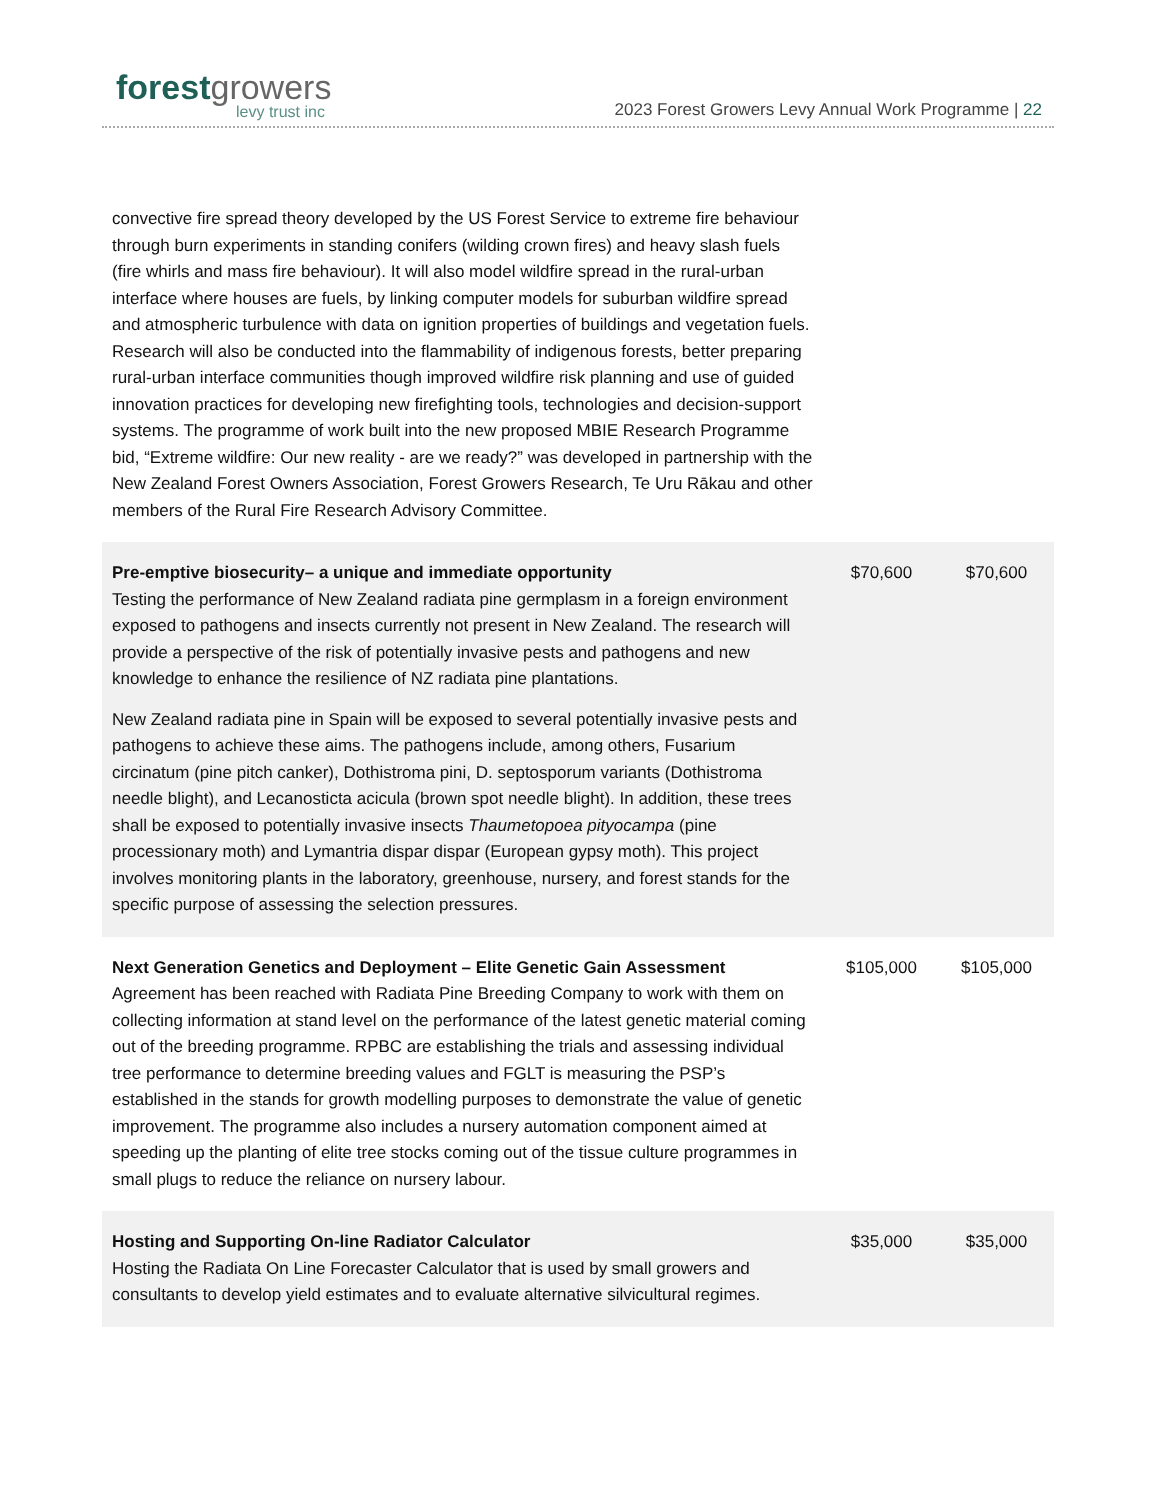forest growers
levy trust inc
2023 Forest Growers Levy Annual Work Programme | 22
| convective fire spread theory developed by the US Forest Service to extreme fire behaviour through burn experiments in standing conifers (wilding crown fires) and heavy slash fuels (fire whirls and mass fire behaviour). It will also model wildfire spread in the rural-urban interface where houses are fuels, by linking computer models for suburban wildfire spread and atmospheric turbulence with data on ignition properties of buildings and vegetation fuels. Research will also be conducted into the flammability of indigenous forests, better preparing rural-urban interface communities though improved wildfire risk planning and use of guided innovation practices for developing new firefighting tools, technologies and decision-support systems. The programme of work built into the new proposed MBIE Research Programme bid, “Extreme wildfire: Our new reality - are we ready?” was developed in partnership with the New Zealand Forest Owners Association, Forest Growers Research, Te Uru Rākau and other members of the Rural Fire Research Advisory Committee. | | |
| Pre-emptive biosecurity– a unique and immediate opportunity Testing the performance of New Zealand radiata pine germplasm in a foreign environment exposed to pathogens and insects currently not present in New Zealand. The research will provide a perspective of the risk of potentially invasive pests and pathogens and new knowledge to enhance the resilience of NZ radiata pine plantations. New Zealand radiata pine in Spain will be exposed to several potentially invasive pests and pathogens to achieve these aims. The pathogens include, among others, Fusarium circinatum (pine pitch canker), Dothistroma pini, D. septosporum variants (Dothistroma needle blight), and Lecanosticta acicula (brown spot needle blight). In addition, these trees shall be exposed to potentially invasive insects Thaumetopoea pityocampa (pine processionary moth) and Lymantria dispar dispar (European gypsy moth). This project involves monitoring plants in the laboratory, greenhouse, nursery, and forest stands for the specific purpose of assessing the selection pressures. | $70,600 | $70,600 |
| Next Generation Genetics and Deployment – Elite Genetic Gain Assessment Agreement has been reached with Radiata Pine Breeding Company to work with them on collecting information at stand level on the performance of the latest genetic material coming out of the breeding programme. RPBC are establishing the trials and assessing individual tree performance to determine breeding values and FGLT is measuring the PSP’s established in the stands for growth modelling purposes to demonstrate the value of genetic improvement. The programme also includes a nursery automation component aimed at speeding up the planting of elite tree stocks coming out of the tissue culture programmes in small plugs to reduce the reliance on nursery labour. | $105,000 | $105,000 |
| Hosting and Supporting On-line Radiator Calculator Hosting the Radiata On Line Forecaster Calculator that is used by small growers and consultants to develop yield estimates and to evaluate alternative silvicultural regimes. | $35,000 | $35,000 |